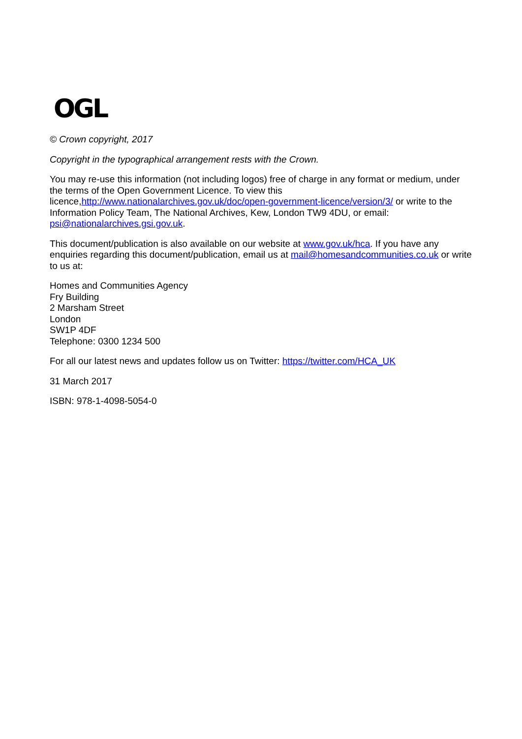OGL
© Crown copyright, 2017
Copyright in the typographical arrangement rests with the Crown.
You may re-use this information (not including logos) free of charge in any format or medium, under the terms of the Open Government Licence. To view this licence,http://www.nationalarchives.gov.uk/doc/open-government-licence/version/3/ or write to the Information Policy Team, The National Archives, Kew, London TW9 4DU, or email: psi@nationalarchives.gsi.gov.uk.
This document/publication is also available on our website at www.gov.uk/hca. If you have any enquiries regarding this document/publication, email us at mail@homesandcommunities.co.uk or write to us at:
Homes and Communities Agency
Fry Building
2 Marsham Street
London
SW1P 4DF
Telephone: 0300 1234 500
For all our latest news and updates follow us on Twitter: https://twitter.com/HCA_UK
31 March 2017
ISBN: 978-1-4098-5054-0